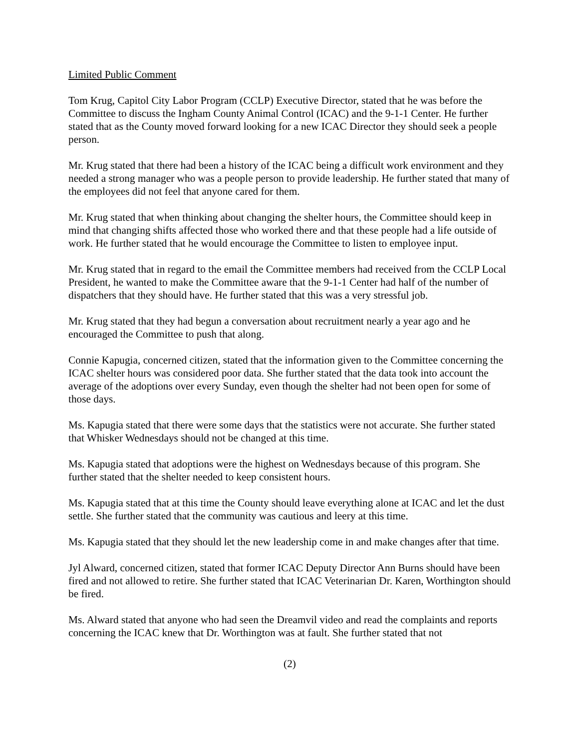Limited Public Comment
Tom Krug, Capitol City Labor Program (CCLP) Executive Director, stated that he was before the Committee to discuss the Ingham County Animal Control (ICAC) and the 9-1-1 Center. He further stated that as the County moved forward looking for a new ICAC Director they should seek a people person.
Mr. Krug stated that there had been a history of the ICAC being a difficult work environment and they needed a strong manager who was a people person to provide leadership. He further stated that many of the employees did not feel that anyone cared for them.
Mr. Krug stated that when thinking about changing the shelter hours, the Committee should keep in mind that changing shifts affected those who worked there and that these people had a life outside of work. He further stated that he would encourage the Committee to listen to employee input.
Mr. Krug stated that in regard to the email the Committee members had received from the CCLP Local President, he wanted to make the Committee aware that the 9-1-1 Center had half of the number of dispatchers that they should have. He further stated that this was a very stressful job.
Mr. Krug stated that they had begun a conversation about recruitment nearly a year ago and he encouraged the Committee to push that along.
Connie Kapugia, concerned citizen, stated that the information given to the Committee concerning the ICAC shelter hours was considered poor data. She further stated that the data took into account the average of the adoptions over every Sunday, even though the shelter had not been open for some of those days.
Ms. Kapugia stated that there were some days that the statistics were not accurate. She further stated that Whisker Wednesdays should not be changed at this time.
Ms. Kapugia stated that adoptions were the highest on Wednesdays because of this program. She further stated that the shelter needed to keep consistent hours.
Ms. Kapugia stated that at this time the County should leave everything alone at ICAC and let the dust settle. She further stated that the community was cautious and leery at this time.
Ms. Kapugia stated that they should let the new leadership come in and make changes after that time.
Jyl Alward, concerned citizen, stated that former ICAC Deputy Director Ann Burns should have been fired and not allowed to retire. She further stated that ICAC Veterinarian Dr. Karen, Worthington should be fired.
Ms. Alward stated that anyone who had seen the Dreamvil video and read the complaints and reports concerning the ICAC knew that Dr. Worthington was at fault. She further stated that not
(2)